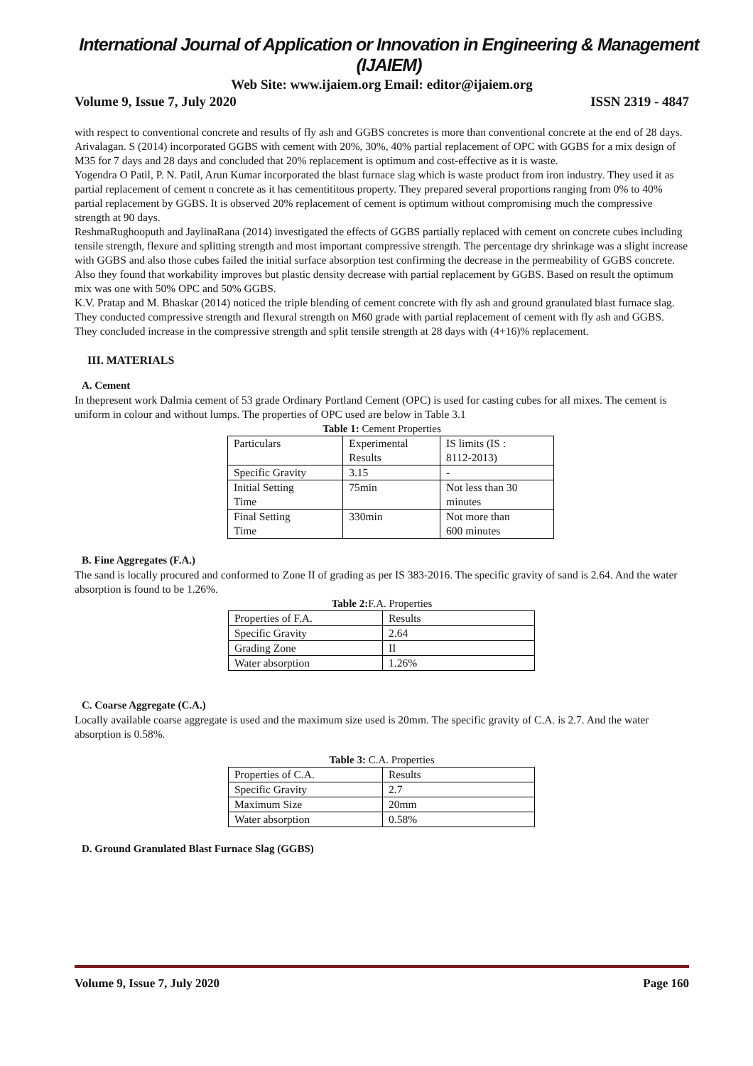International Journal of Application or Innovation in Engineering & Management (IJAIEM)
Web Site: www.ijaiem.org Email: editor@ijaiem.org
Volume 9, Issue 7, July 2020 ISSN 2319 - 4847
with respect to conventional concrete and results of fly ash and GGBS concretes is more than conventional concrete at the end of 28 days.
Arivalagan. S (2014) incorporated GGBS with cement with 20%, 30%, 40% partial replacement of OPC with GGBS for a mix design of M35 for 7 days and 28 days and concluded that 20% replacement is optimum and cost-effective as it is waste.
Yogendra O Patil, P. N. Patil, Arun Kumar incorporated the blast furnace slag which is waste product from iron industry. They used it as partial replacement of cement n concrete as it has cementititous property. They prepared several proportions ranging from 0% to 40% partial replacement by GGBS. It is observed 20% replacement of cement is optimum without compromising much the compressive strength at 90 days.
ReshmaRughooputh and JaylinaRana (2014) investigated the effects of GGBS partially replaced with cement on concrete cubes including tensile strength, flexure and splitting strength and most important compressive strength. The percentage dry shrinkage was a slight increase with GGBS and also those cubes failed the initial surface absorption test confirming the decrease in the permeability of GGBS concrete. Also they found that workability improves but plastic density decrease with partial replacement by GGBS. Based on result the optimum mix was one with 50% OPC and 50% GGBS.
K.V. Pratap and M. Bhaskar (2014) noticed the triple blending of cement concrete with fly ash and ground granulated blast furnace slag. They conducted compressive strength and flexural strength on M60 grade with partial replacement of cement with fly ash and GGBS. They concluded increase in the compressive strength and split tensile strength at 28 days with (4+16)% replacement.
III. MATERIALS
A. Cement
In thepresent work Dalmia cement of 53 grade Ordinary Portland Cement (OPC) is used for casting cubes for all mixes. The cement is uniform in colour and without lumps. The properties of OPC used are below in Table 3.1
Table 1: Cement Properties
| Particulars | Experimental Results | IS limits (IS : 8112-2013) |
| Specific Gravity | 3.15 | - |
| Initial Setting Time | 75min | Not less than 30 minutes |
| Final Setting Time | 330min | Not more than 600 minutes |
B. Fine Aggregates (F.A.)
The sand is locally procured and conformed to Zone II of grading as per IS 383-2016. The specific gravity of sand is 2.64. And the water absorption is found to be 1.26%.
Table 2: F.A. Properties
| Properties of F.A. | Results |
| Specific Gravity | 2.64 |
| Grading Zone | II |
| Water absorption | 1.26% |
C. Coarse Aggregate (C.A.)
Locally available coarse aggregate is used and the maximum size used is 20mm. The specific gravity of C.A. is 2.7. And the water absorption is 0.58%.
Table 3: C.A. Properties
| Properties of C.A. | Results |
| Specific Gravity | 2.7 |
| Maximum Size | 20mm |
| Water absorption | 0.58% |
D. Ground Granulated Blast Furnace Slag (GGBS)
Volume 9, Issue 7, July 2020 Page 160